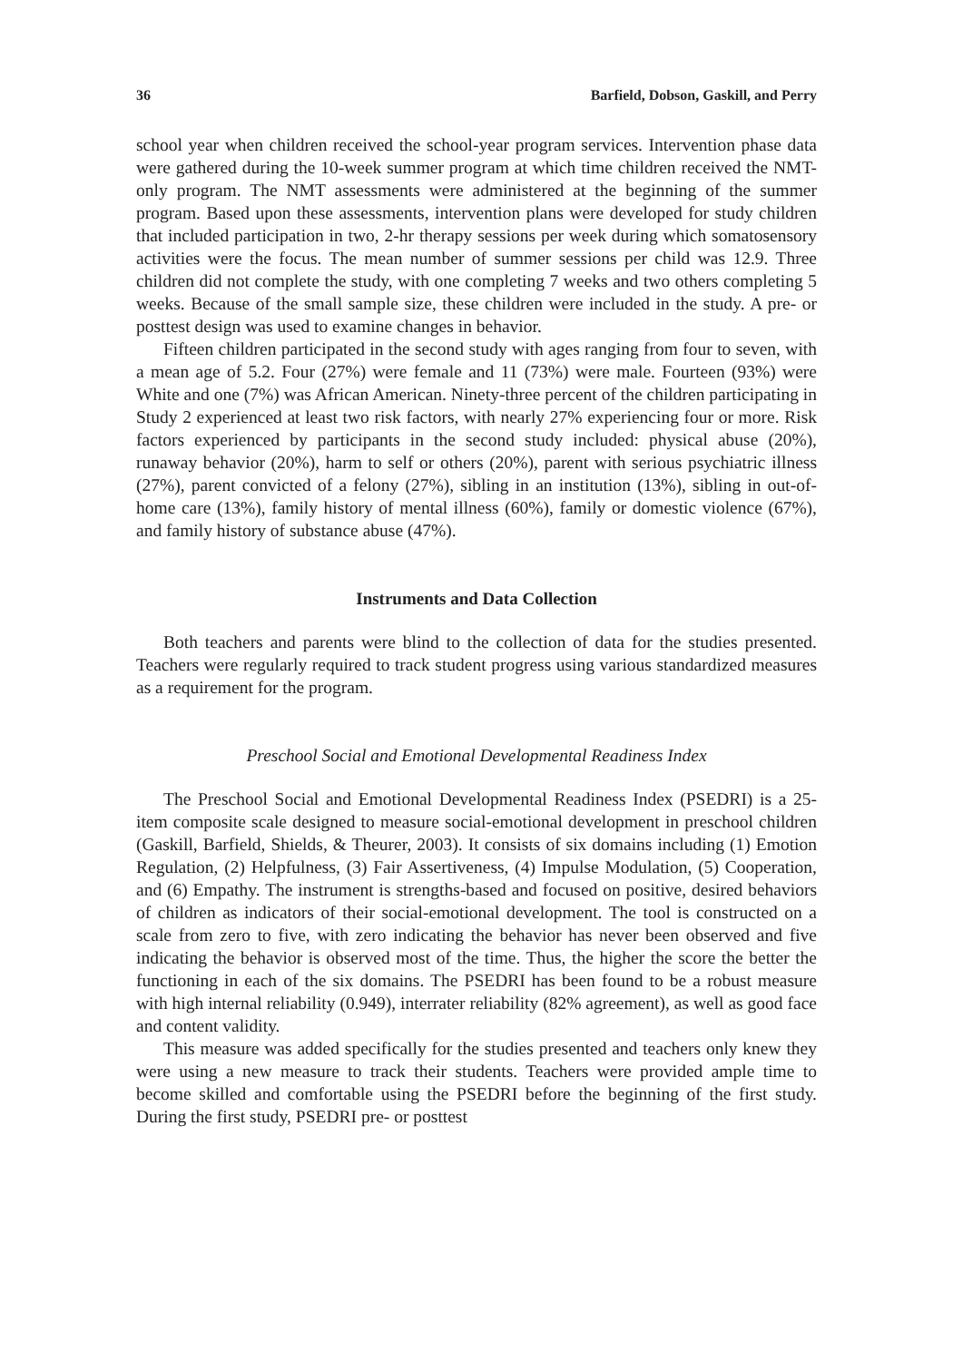36 Barfield, Dobson, Gaskill, and Perry
school year when children received the school-year program services. Intervention phase data were gathered during the 10-week summer program at which time children received the NMT-only program. The NMT assessments were administered at the beginning of the summer program. Based upon these assessments, intervention plans were developed for study children that included participation in two, 2-hr therapy sessions per week during which somatosensory activities were the focus. The mean number of summer sessions per child was 12.9. Three children did not complete the study, with one completing 7 weeks and two others completing 5 weeks. Because of the small sample size, these children were included in the study. A pre- or posttest design was used to examine changes in behavior.
Fifteen children participated in the second study with ages ranging from four to seven, with a mean age of 5.2. Four (27%) were female and 11 (73%) were male. Fourteen (93%) were White and one (7%) was African American. Ninety-three percent of the children participating in Study 2 experienced at least two risk factors, with nearly 27% experiencing four or more. Risk factors experienced by participants in the second study included: physical abuse (20%), runaway behavior (20%), harm to self or others (20%), parent with serious psychiatric illness (27%), parent convicted of a felony (27%), sibling in an institution (13%), sibling in out-of-home care (13%), family history of mental illness (60%), family or domestic violence (67%), and family history of substance abuse (47%).
Instruments and Data Collection
Both teachers and parents were blind to the collection of data for the studies presented. Teachers were regularly required to track student progress using various standardized measures as a requirement for the program.
Preschool Social and Emotional Developmental Readiness Index
The Preschool Social and Emotional Developmental Readiness Index (PSEDRI) is a 25-item composite scale designed to measure social-emotional development in preschool children (Gaskill, Barfield, Shields, & Theurer, 2003). It consists of six domains including (1) Emotion Regulation, (2) Helpfulness, (3) Fair Assertiveness, (4) Impulse Modulation, (5) Cooperation, and (6) Empathy. The instrument is strengths-based and focused on positive, desired behaviors of children as indicators of their social-emotional development. The tool is constructed on a scale from zero to five, with zero indicating the behavior has never been observed and five indicating the behavior is observed most of the time. Thus, the higher the score the better the functioning in each of the six domains. The PSEDRI has been found to be a robust measure with high internal reliability (0.949), interrater reliability (82% agreement), as well as good face and content validity.
This measure was added specifically for the studies presented and teachers only knew they were using a new measure to track their students. Teachers were provided ample time to become skilled and comfortable using the PSEDRI before the beginning of the first study. During the first study, PSEDRI pre- or posttest